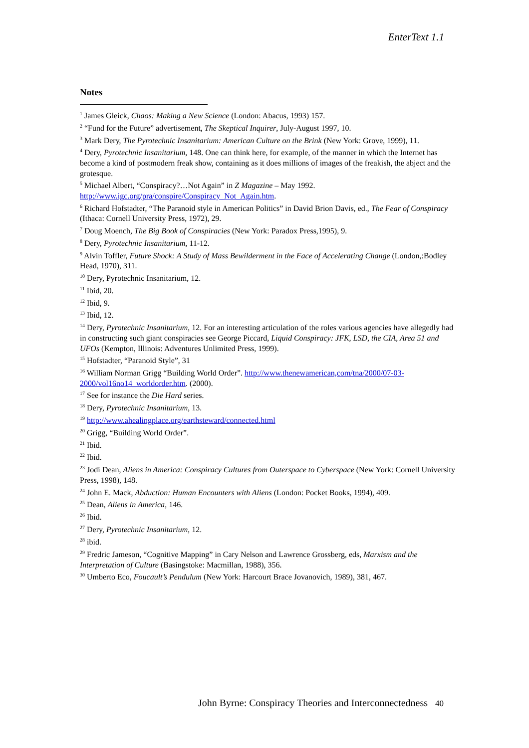EnterText 1.1
Notes
<sup>1</sup> James Gleick, Chaos: Making a New Science (London: Abacus, 1993) 157.
<sup>2</sup> “Fund for the Future” advertisement, The Skeptical Inquirer, July-August 1997, 10.
<sup>3</sup> Mark Dery, The Pyrotechnic Insanitarium: American Culture on the Brink (New York: Grove, 1999), 11.
<sup>4</sup> Dery, Pyrotechnic Insanitarium, 148. One can think here, for example, of the manner in which the Internet has become a kind of postmodern freak show, containing as it does millions of images of the freakish, the abject and the grotesque.
<sup>5</sup> Michael Albert, “Conspiracy?…Not Again” in Z Magazine – May 1992. http://www.igc.org/pra/conspire/Conspiracy_Not_Again.htm.
<sup>6</sup> Richard Hofstadter, “The Paranoid style in American Politics” in David Brion Davis, ed., The Fear of Conspiracy (Ithaca: Cornell University Press, 1972), 29.
<sup>7</sup> Doug Moench, The Big Book of Conspiracies (New York: Paradox Press,1995), 9.
<sup>8</sup> Dery, Pyrotechnic Insanitarium, 11-12.
<sup>9</sup> Alvin Toffler, Future Shock: A Study of Mass Bewilderment in the Face of Accelerating Change (London,:Bodley Head, 1970), 311.
<sup>10</sup> Dery, Pyrotechnic Insanitarium, 12.
<sup>11</sup> Ibid, 20.
<sup>12</sup> Ibid, 9.
<sup>13</sup> Ibid, 12.
<sup>14</sup> Dery, Pyrotechnic Insanitarium, 12. For an interesting articulation of the roles various agencies have allegedly had in constructing such giant conspiracies see George Piccard, Liquid Conspiracy: JFK, LSD, the CIA, Area 51 and UFOs (Kempton, Illinois: Adventures Unlimited Press, 1999).
<sup>15</sup> Hofstadter, “Paranoid Style”, 31
<sup>16</sup> William Norman Grigg “Building World Order”. http://www.thenewamerican,com/tna/2000/07-03-2000/vol16no14_worldorder.htm. (2000).
<sup>17</sup> See for instance the Die Hard series.
<sup>18</sup> Dery, Pyrotechnic Insanitarium, 13.
<sup>19</sup> http://www.ahealingplace.org/earthsteward/connected.html
<sup>20</sup> Grigg, “Building World Order”.
<sup>21</sup> Ibid.
<sup>22</sup> Ibid.
<sup>23</sup> Jodi Dean, Aliens in America: Conspiracy Cultures from Outerspace to Cyberspace (New York: Cornell University Press, 1998), 148.
<sup>24</sup> John E. Mack, Abduction: Human Encounters with Aliens (London: Pocket Books, 1994), 409.
<sup>25</sup> Dean, Aliens in America, 146.
<sup>26</sup> Ibid.
<sup>27</sup> Dery, Pyrotechnic Insanitarium, 12.
<sup>28</sup> ibid.
<sup>29</sup> Fredric Jameson, “Cognitive Mapping” in Cary Nelson and Lawrence Grossberg, eds, Marxism and the Interpretation of Culture (Basingstoke: Macmillan, 1988), 356.
<sup>30</sup> Umberto Eco, Foucault’s Pendulum (New York: Harcourt Brace Jovanovich, 1989), 381, 467.
John Byrne: Conspiracy Theories and Interconnectedness 40